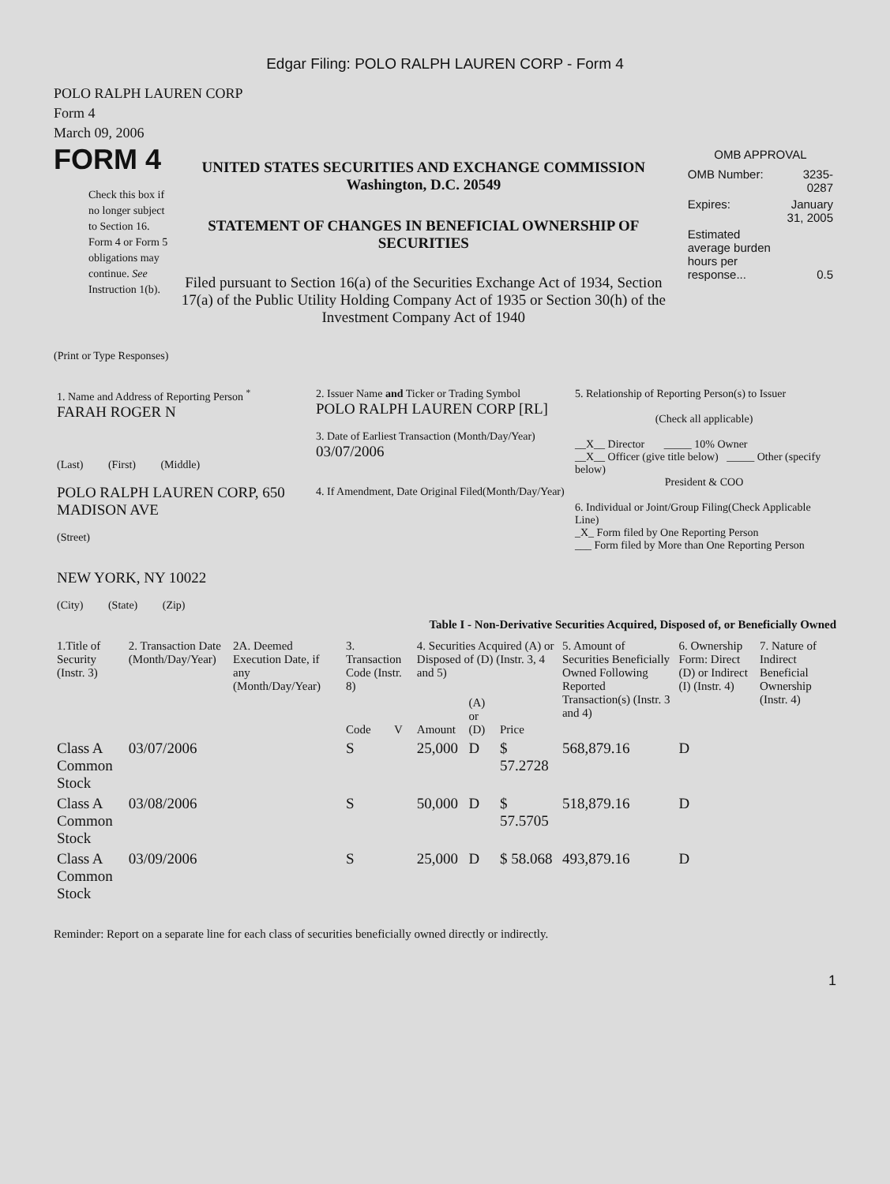Edgar Filing: POLO RALPH LAUREN CORP - Form 4
POLO RALPH LAUREN CORP
Form 4
March 09, 2006
FORM 4
Check this box if no longer subject to Section 16. Form 4 or Form 5 obligations may continue. See Instruction 1(b).
UNITED STATES SECURITIES AND EXCHANGE COMMISSION
Washington, D.C. 20549
STATEMENT OF CHANGES IN BENEFICIAL OWNERSHIP OF SECURITIES
Filed pursuant to Section 16(a) of the Securities Exchange Act of 1934, Section 17(a) of the Public Utility Holding Company Act of 1935 or Section 30(h) of the Investment Company Act of 1940
OMB APPROVAL
| OMB Number: | 3235-0287 |
| Expires: | January 31, 2005 |
| Estimated average burden hours per response... | 0.5 |
(Print or Type Responses)
| 1. Name and Address of Reporting Person <sup>*</sup> FARAH ROGER N (Last) (First) (Middle) POLO RALPH LAUREN CORP, 650 MADISON AVE (Street) NEW YORK, NY 10022 (City) (State) (Zip) | 2. Issuer Name and Ticker or Trading Symbol POLO RALPH LAUREN CORP [RL] 3. Date of Earliest Transaction (Month/Day/Year) 03/07/2006 4. If Amendment, Date Original Filed(Month/Day/Year) | 5. Relationship of Reporting Person(s) to Issuer (Check all applicable) __X__ Director _____ 10% Owner __X__ Officer (give title below) _____ Other (specify below) President & COO 6. Individual or Joint/Group Filing(Check Applicable Line) _X_ Form filed by One Reporting Person ___ Form filed by More than One Reporting Person |
Table I - Non-Derivative Securities Acquired, Disposed of, or Beneficially Owned
| 1.Title of Security (Instr. 3) | 2. Transaction Date (Month/Day/Year) | 2A. Deemed Execution Date, if any (Month/Day/Year) | 3. Transaction Code (Instr. 8) | | 4. Securities Acquired (A) or Disposed of (D) (Instr. 3, 4 and 5) | | | 5. Amount of Securities Beneficially Owned Following Reported Transaction(s) (Instr. 3 and 4) | 6. Ownership Form: Direct (D) or Indirect (I) (Instr. 4) | 7. Nature of Indirect Beneficial Ownership (Instr. 4) |
| --- | --- | --- | --- | --- | --- | --- | --- | --- | --- | --- |
| | | | Code | V | Amount | (A) or (D) | Price | | | |
| Class A Common Stock | 03/07/2006 | | S | | 25,000 | D | $ 57.2728 | 568,879.16 | D | |
| Class A Common Stock | 03/08/2006 | | S | | 50,000 | D | $ 57.5705 | 518,879.16 | D | |
| Class A Common Stock | 03/09/2006 | | S | | 25,000 | D | $ 58.068 | 493,879.16 | D | |
Reminder: Report on a separate line for each class of securities beneficially owned directly or indirectly.
1